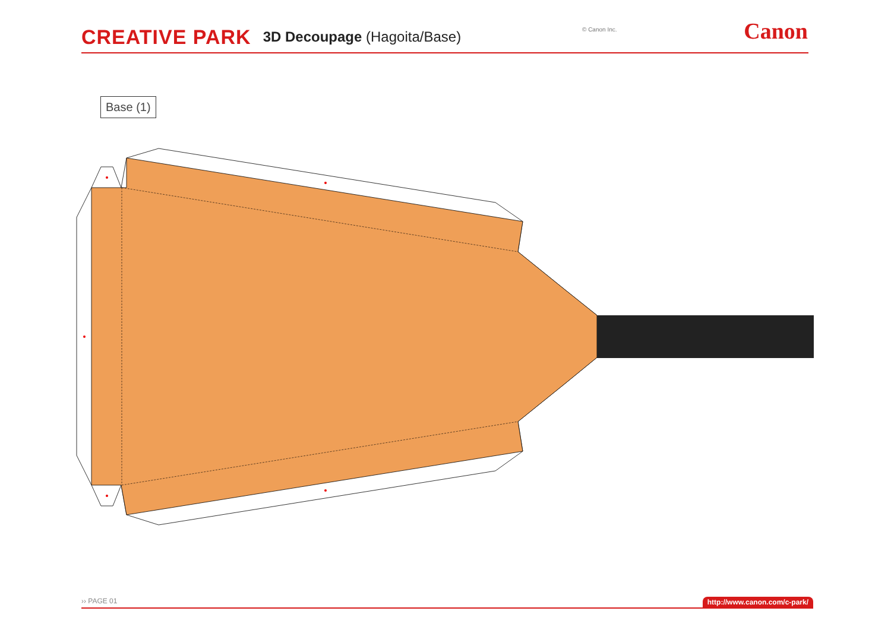CREATIVE PARK 3D Decoupage (Hagoita/Base) © Canon Inc. Canon
Base (1)
›› PAGE 01 http://www.canon.com/c-park/